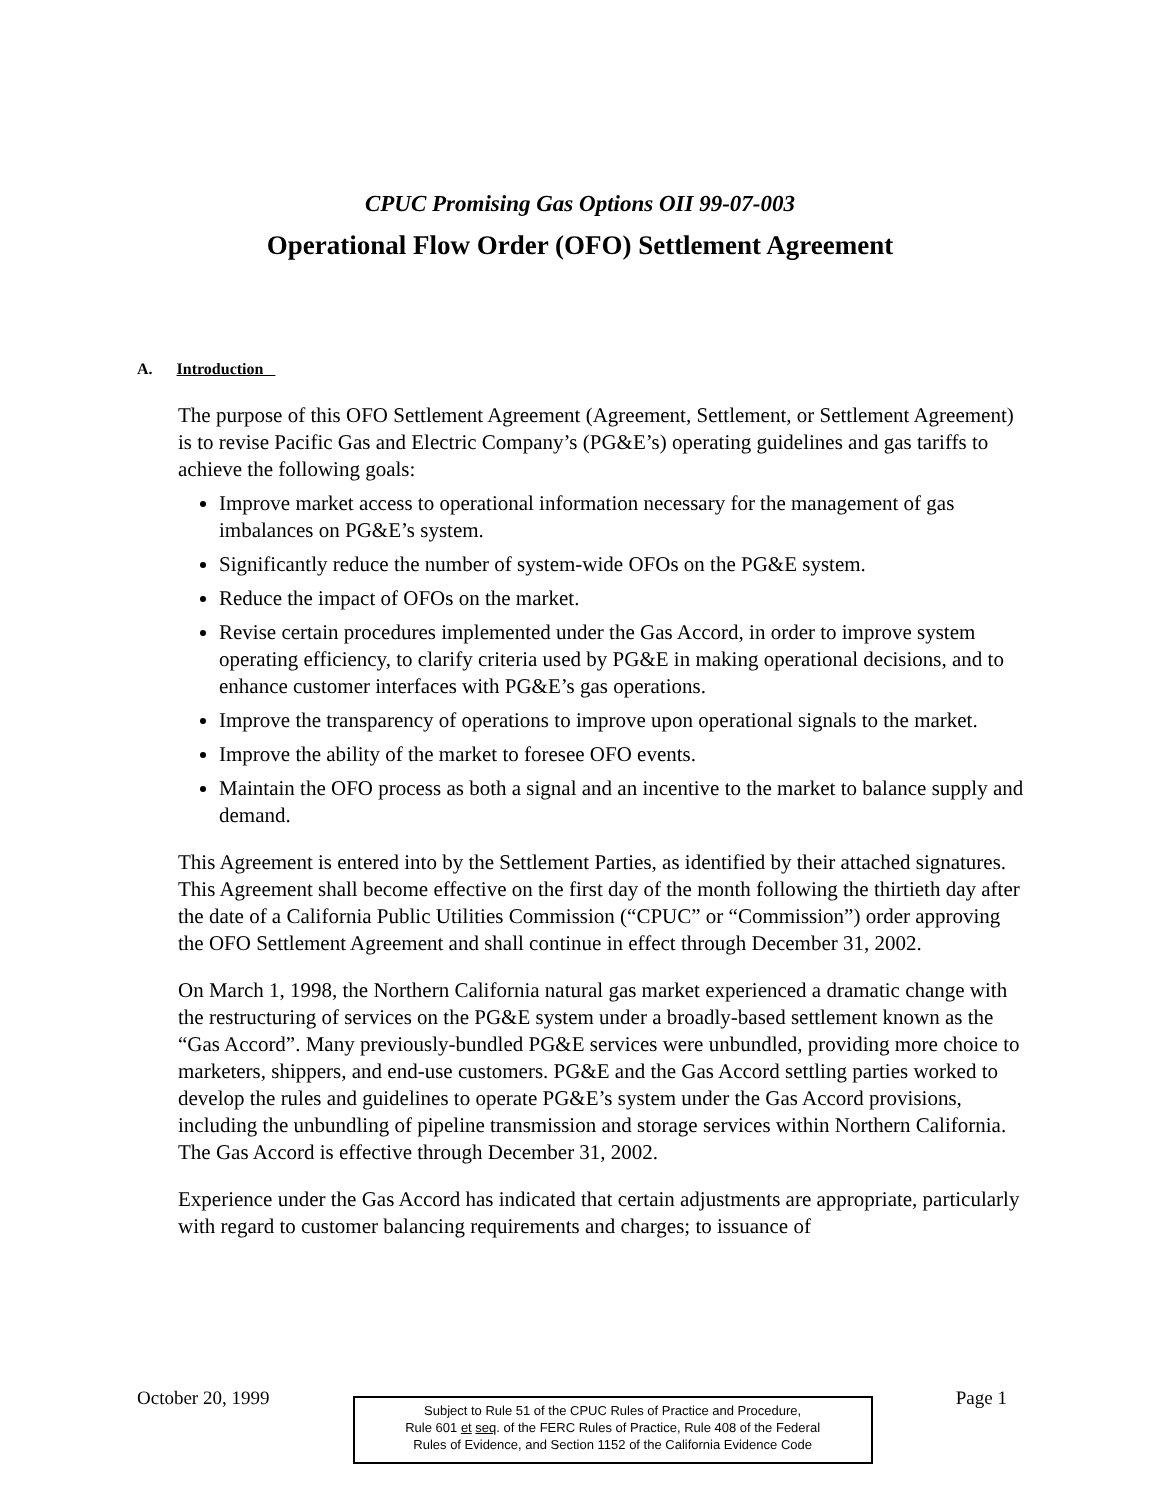CPUC Promising Gas Options OII 99-07-003
Operational Flow Order (OFO) Settlement Agreement
A. Introduction
The purpose of this OFO Settlement Agreement (Agreement, Settlement, or Settlement Agreement) is to revise Pacific Gas and Electric Company’s (PG&E’s) operating guidelines and gas tariffs to achieve the following goals:
Improve market access to operational information necessary for the management of gas imbalances on PG&E’s system.
Significantly reduce the number of system-wide OFOs on the PG&E system.
Reduce the impact of OFOs on the market.
Revise certain procedures implemented under the Gas Accord, in order to improve system operating efficiency, to clarify criteria used by PG&E in making operational decisions, and to enhance customer interfaces with PG&E’s gas operations.
Improve the transparency of operations to improve upon operational signals to the market.
Improve the ability of the market to foresee OFO events.
Maintain the OFO process as both a signal and an incentive to the market to balance supply and demand.
This Agreement is entered into by the Settlement Parties, as identified by their attached signatures. This Agreement shall become effective on the first day of the month following the thirtieth day after the date of a California Public Utilities Commission (“CPUC” or “Commission”) order approving the OFO Settlement Agreement and shall continue in effect through December 31, 2002.
On March 1, 1998, the Northern California natural gas market experienced a dramatic change with the restructuring of services on the PG&E system under a broadly-based settlement known as the “Gas Accord”. Many previously-bundled PG&E services were unbundled, providing more choice to marketers, shippers, and end-use customers. PG&E and the Gas Accord settling parties worked to develop the rules and guidelines to operate PG&E’s system under the Gas Accord provisions, including the unbundling of pipeline transmission and storage services within Northern California. The Gas Accord is effective through December 31, 2002.
Experience under the Gas Accord has indicated that certain adjustments are appropriate, particularly with regard to customer balancing requirements and charges; to issuance of
October 20, 1999
Subject to Rule 51 of the CPUC Rules of Practice and Procedure,
Rule 601 et seq. of the FERC Rules of Practice, Rule 408 of the Federal
Rules of Evidence, and Section 1152 of the California Evidence Code
Page 1